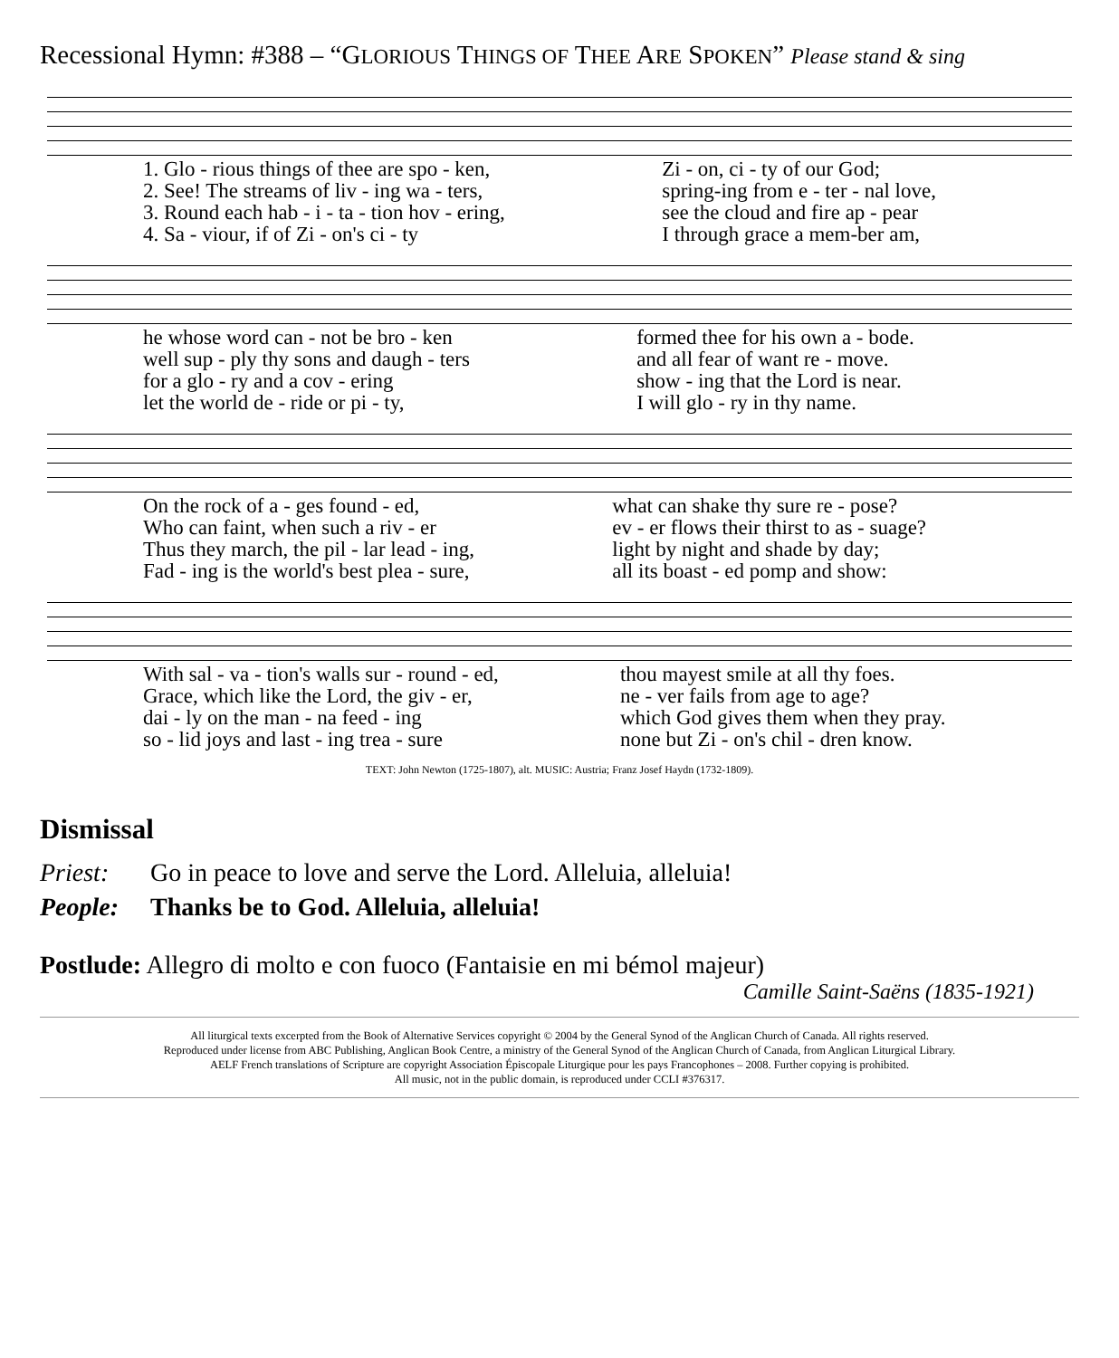Recessional Hymn: #388 – “GLORIOUS THINGS OF THEE ARE SPOKEN” Please stand & sing
| 1. Glo - rious things of thee are spo - ken, | Zi - on, ci - ty of our God; |
| 2. See! The streams of liv - ing wa - ters, | spring-ing from e - ter - nal love, |
| 3. Round each hab - i - ta - tion hov - ering, | see the cloud and fire ap - pear |
| 4. Sa - viour, if of Zi - on's ci - ty | I through grace a mem-ber am, |
| he whose word can - not be bro - ken | formed thee for his own a - bode. |
| well sup - ply thy sons and daugh - ters | and all fear of want re - move. |
| for a glo - ry and a cov - ering | show - ing that the Lord is near. |
| let the world de - ride or pi - ty, | I will glo - ry in thy name. |
| On the rock of a - ges found - ed, | what can shake thy sure re - pose? |
| Who can faint, when such a riv - er | ev - er flows their thirst to as - suage? |
| Thus they march, the pil - lar lead - ing, | light by night and shade by day; |
| Fad - ing is the world's best plea - sure, | all its boast - ed pomp and show: |
| With sal - va - tion's walls sur - round - ed, | thou mayest smile at all thy foes. |
| Grace, which like the Lord, the giv - er, | ne - ver fails from age to age? |
| dai - ly on the man - na feed - ing | which God gives them when they pray. |
| so - lid joys and last - ing trea - sure | none but Zi - on's chil - dren know. |
TEXT: John Newton (1725-1807), alt. MUSIC: Austria; Franz Josef Haydn (1732-1809).
Dismissal
Priest: Go in peace to love and serve the Lord. Alleluia, alleluia!
People: Thanks be to God. Alleluia, alleluia!
Postlude: Allegro di molto e con fuoco (Fantaisie en mi bémol majeur)
Camille Saint-Saëns (1835-1921)
All liturgical texts excerpted from the Book of Alternative Services copyright © 2004 by the General Synod of the Anglican Church of Canada. All rights reserved.
Reproduced under license from ABC Publishing, Anglican Book Centre, a ministry of the General Synod of the Anglican Church of Canada, from Anglican Liturgical Library.
AELF French translations of Scripture are copyright Association Épiscopale Liturgique pour les pays Francophones – 2008. Further copying is prohibited.
All music, not in the public domain, is reproduced under CCLI #376317.